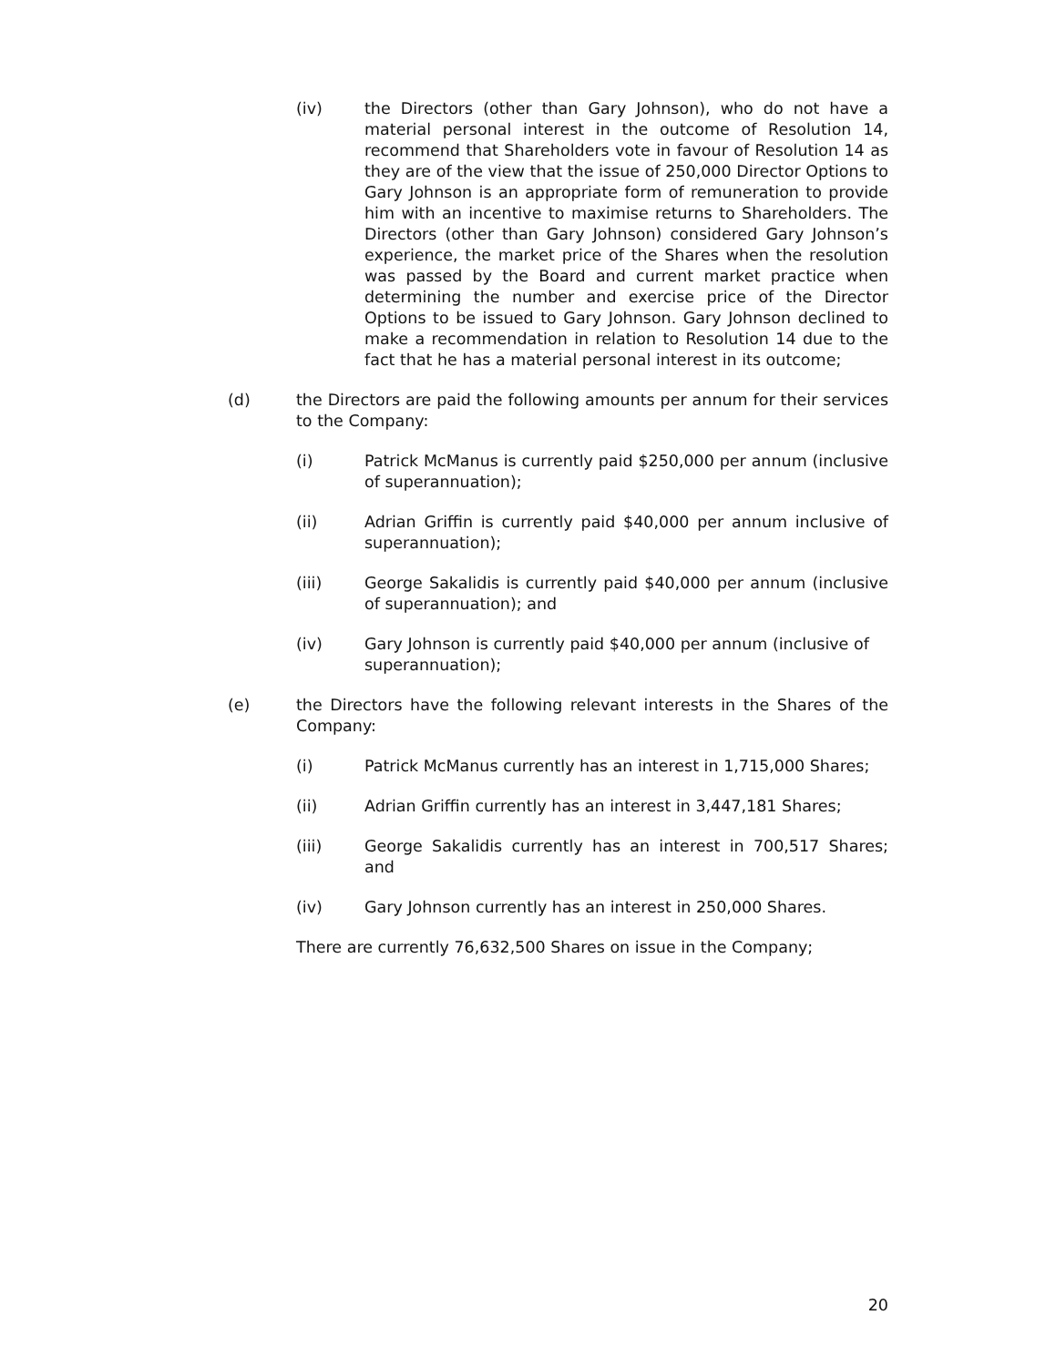(iv) the Directors (other than Gary Johnson), who do not have a material personal interest in the outcome of Resolution 14, recommend that Shareholders vote in favour of Resolution 14 as they are of the view that the issue of 250,000 Director Options to Gary Johnson is an appropriate form of remuneration to provide him with an incentive to maximise returns to Shareholders. The Directors (other than Gary Johnson) considered Gary Johnson’s experience, the market price of the Shares when the resolution was passed by the Board and current market practice when determining the number and exercise price of the Director Options to be issued to Gary Johnson. Gary Johnson declined to make a recommendation in relation to Resolution 14 due to the fact that he has a material personal interest in its outcome;
(d) the Directors are paid the following amounts per annum for their services to the Company:
(i) Patrick McManus is currently paid $250,000 per annum (inclusive of superannuation);
(ii) Adrian Griffin is currently paid $40,000 per annum inclusive of superannuation);
(iii) George Sakalidis is currently paid $40,000 per annum (inclusive of superannuation); and
(iv) Gary Johnson is currently paid $40,000 per annum (inclusive of superannuation);
(e) the Directors have the following relevant interests in the Shares of the Company:
(i) Patrick McManus currently has an interest in 1,715,000 Shares;
(ii) Adrian Griffin currently has an interest in 3,447,181 Shares;
(iii) George Sakalidis currently has an interest in 700,517 Shares; and
(iv) Gary Johnson currently has an interest in 250,000 Shares.
There are currently 76,632,500 Shares on issue in the Company;
20